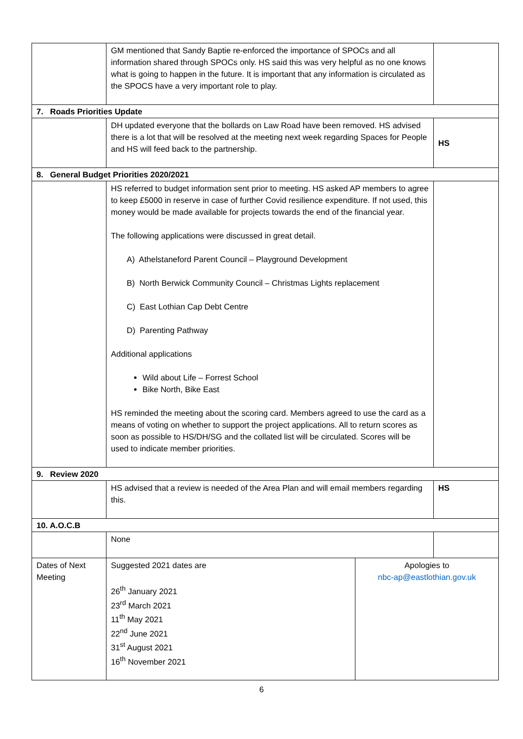| | GM mentioned that Sandy Baptie re-enforced the importance of SPOCs and all information shared through SPOCs only. HS said this was very helpful as no one knows what is going to happen in the future. It is important that any information is circulated as the SPOCS have a very important role to play. | | |
| 7. Roads Priorities Update | | | |
| | DH updated everyone that the bollards on Law Road have been removed. HS advised there is a lot that will be resolved at the meeting next week regarding Spaces for People and HS will feed back to the partnership. | | HS |
| 8. General Budget Priorities 2020/2021 | | | |
| | HS referred to budget information sent prior to meeting. HS asked AP members to agree to keep £5000 in reserve in case of further Covid resilience expenditure. If not used, this money would be made available for projects towards the end of the financial year. The following applications were discussed in great detail. A) Athelstaneford Parent Council – Playground Development B) North Berwick Community Council – Christmas Lights replacement C) East Lothian Cap Debt Centre D) Parenting Pathway Additional applications Wild about Life – Forrest School Bike North, Bike East HS reminded the meeting about the scoring card. Members agreed to use the card as a means of voting on whether to support the project applications. All to return scores as soon as possible to HS/DH/SG and the collated list will be circulated. Scores will be used to indicate member priorities. | | |
| 9. Review 2020 | | | |
| | HS advised that a review is needed of the Area Plan and will email members regarding this. | | HS |
| 10. A.O.C.B | | | |
| | None | | |
| Dates of Next Meeting | Suggested 2021 dates are 26<sup>th</sup> January 2021 23<sup>rd</sup> March 2021 11<sup>th</sup> May 2021 22<sup>nd</sup> June 2021 31<sup>st</sup> August 2021 16<sup>th</sup> November 2021 | Apologies to nbc-ap@eastlothian.gov.uk | |
6